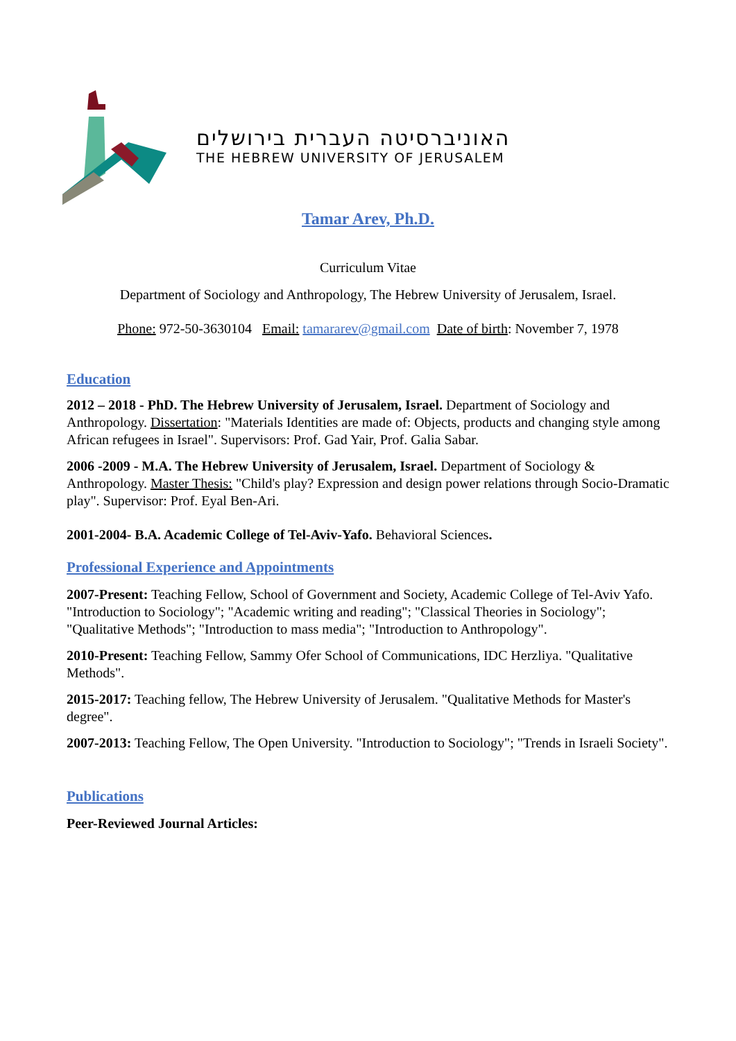האוניברסיטה העברית בירושלים
THE HEBREW UNIVERSITY OF JERUSALEM
Tamar Arev, Ph.D.
Curriculum Vitae
Department of Sociology and Anthropology, The Hebrew University of Jerusalem, Israel.
Phone: 972-50-3630104 Email: tamararev@gmail.com Date of birth: November 7, 1978
Education
2012 – 2018 - PhD. The Hebrew University of Jerusalem, Israel. Department of Sociology and Anthropology. Dissertation: "Materials Identities are made of: Objects, products and changing style among African refugees in Israel". Supervisors: Prof. Gad Yair, Prof. Galia Sabar.
2006 -2009 - M.A. The Hebrew University of Jerusalem, Israel. Department of Sociology & Anthropology. Master Thesis: "Child's play? Expression and design power relations through Socio-Dramatic play". Supervisor: Prof. Eyal Ben-Ari.
2001-2004- B.A. Academic College of Tel-Aviv-Yafo. Behavioral Sciences.
Professional Experience and Appointments
2007-Present: Teaching Fellow, School of Government and Society, Academic College of Tel-Aviv Yafo. "Introduction to Sociology"; "Academic writing and reading"; "Classical Theories in Sociology"; "Qualitative Methods"; "Introduction to mass media"; "Introduction to Anthropology".
2010-Present: Teaching Fellow, Sammy Ofer School of Communications, IDC Herzliya. "Qualitative Methods".
2015-2017: Teaching fellow, The Hebrew University of Jerusalem. "Qualitative Methods for Master's degree".
2007-2013: Teaching Fellow, The Open University. "Introduction to Sociology"; "Trends in Israeli Society".
Publications
Peer-Reviewed Journal Articles: